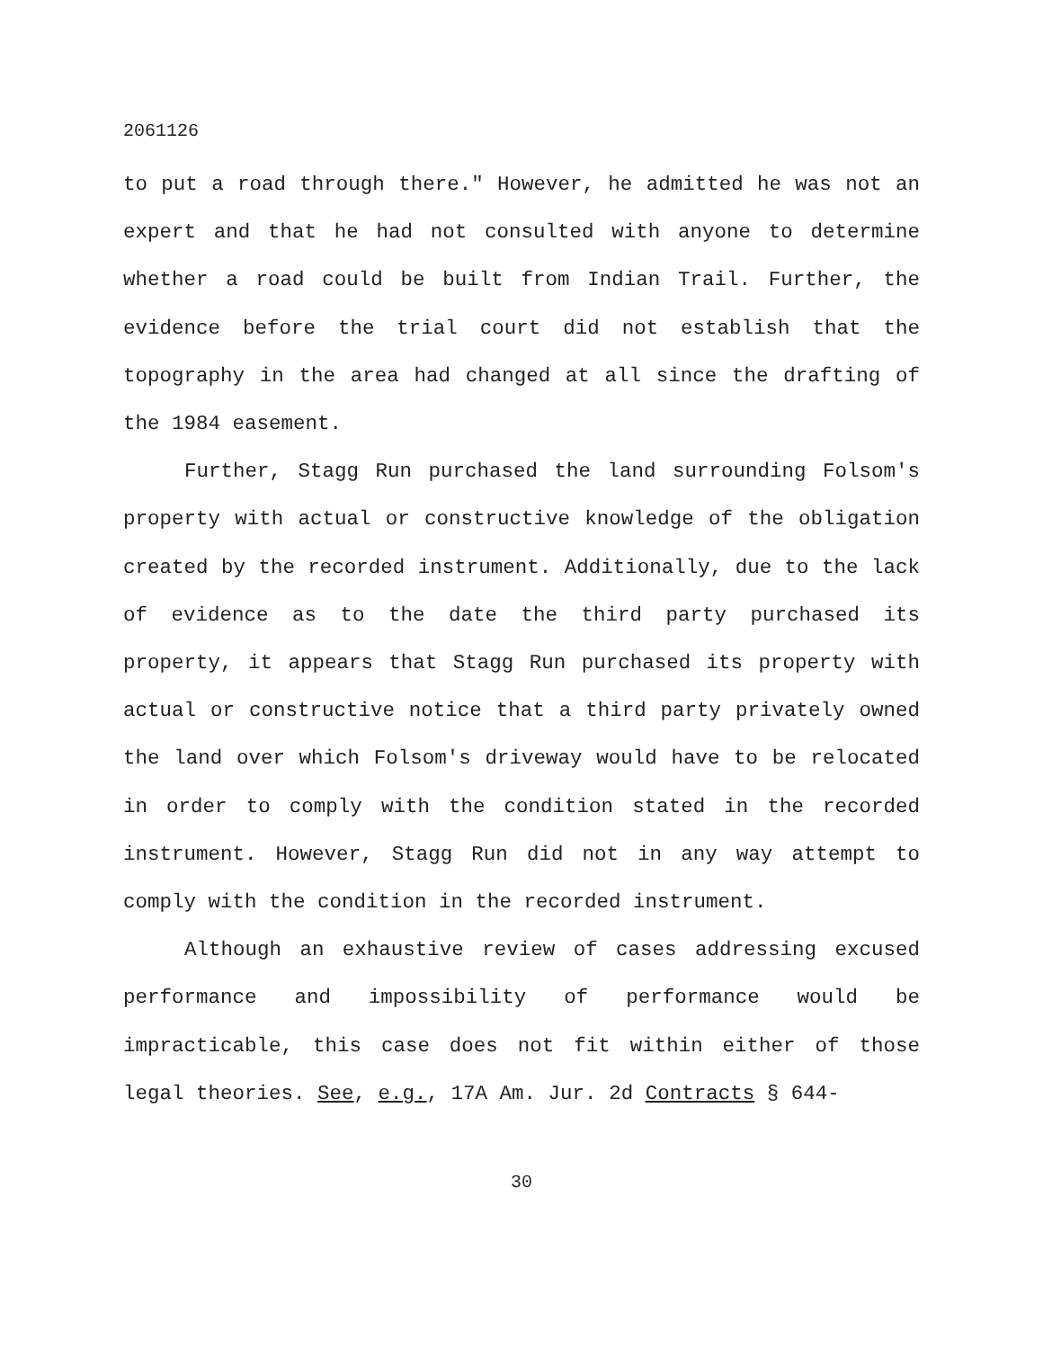2061126
to put a road through there." However, he admitted he was not an expert and that he had not consulted with anyone to determine whether a road could be built from Indian Trail. Further, the evidence before the trial court did not establish that the topography in the area had changed at all since the drafting of the 1984 easement.
Further, Stagg Run purchased the land surrounding Folsom's property with actual or constructive knowledge of the obligation created by the recorded instrument. Additionally, due to the lack of evidence as to the date the third party purchased its property, it appears that Stagg Run purchased its property with actual or constructive notice that a third party privately owned the land over which Folsom's driveway would have to be relocated in order to comply with the condition stated in the recorded instrument. However, Stagg Run did not in any way attempt to comply with the condition in the recorded instrument.
Although an exhaustive review of cases addressing excused performance and impossibility of performance would be impracticable, this case does not fit within either of those legal theories. See, e.g., 17A Am. Jur. 2d Contracts § 644-
30